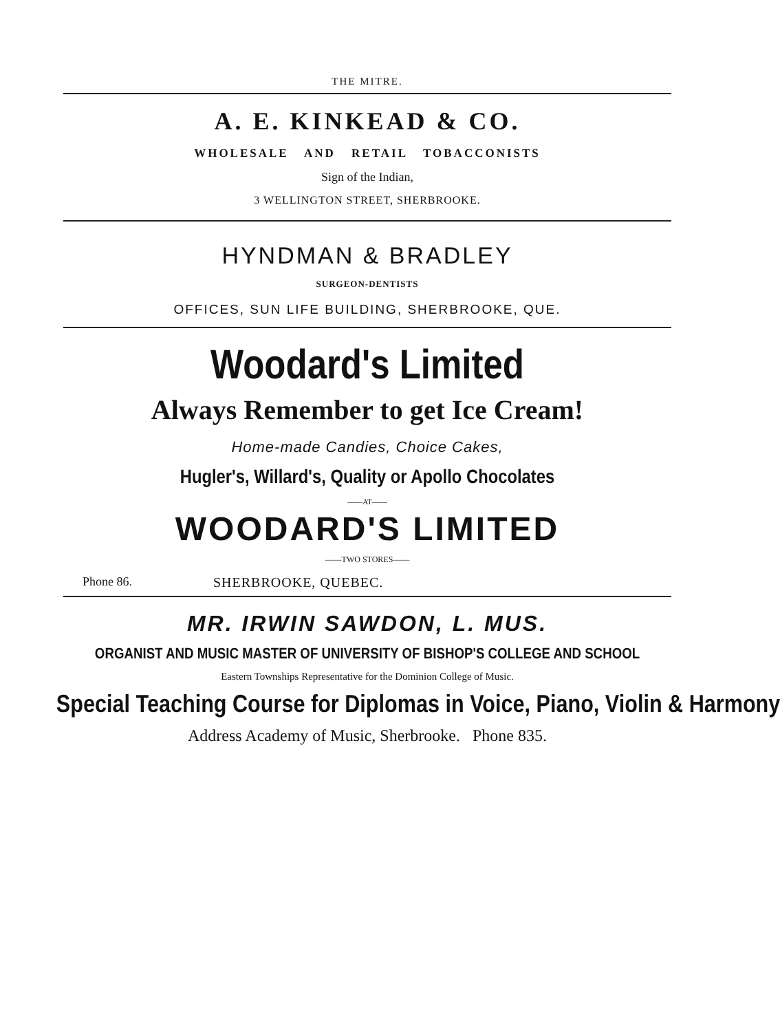THE MITRE.
A. E. KINKEAD & CO.
WHOLESALE AND RETAIL TOBACCONISTS
Sign of the Indian,
3 WELLINGTON STREET, SHERBROOKE.
HYNDMAN & BRADLEY
SURGEON-DENTISTS
OFFICES, SUN LIFE BUILDING, SHERBROOKE, QUE.
Woodard's Limited
Always Remember to get Ice Cream!
Home-made Candies, Choice Cakes,
Hugler's, Willard's, Quality or Apollo Chocolates
——AT——
WOODARD'S LIMITED
——TWO STORES——
Phone 86. SHERBROOKE, QUEBEC.
MR. IRWIN SAWDON, L. MUS.
ORGANIST AND MUSIC MASTER OF UNIVERSITY OF BISHOP'S COLLEGE AND SCHOOL
Eastern Townships Representative for the Dominion College of Music.
Special Teaching Course for Diplomas in Voice, Piano, Violin & Harmony
Address Academy of Music, Sherbrooke. Phone 835.